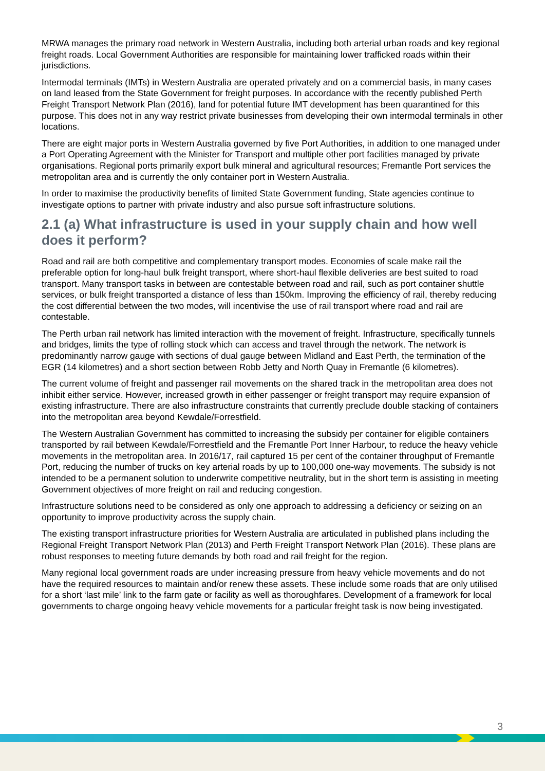MRWA manages the primary road network in Western Australia, including both arterial urban roads and key regional freight roads. Local Government Authorities are responsible for maintaining lower trafficked roads within their jurisdictions.
Intermodal terminals (IMTs) in Western Australia are operated privately and on a commercial basis, in many cases on land leased from the State Government for freight purposes. In accordance with the recently published Perth Freight Transport Network Plan (2016), land for potential future IMT development has been quarantined for this purpose. This does not in any way restrict private businesses from developing their own intermodal terminals in other locations.
There are eight major ports in Western Australia governed by five Port Authorities, in addition to one managed under a Port Operating Agreement with the Minister for Transport and multiple other port facilities managed by private organisations. Regional ports primarily export bulk mineral and agricultural resources; Fremantle Port services the metropolitan area and is currently the only container port in Western Australia.
In order to maximise the productivity benefits of limited State Government funding, State agencies continue to investigate options to partner with private industry and also pursue soft infrastructure solutions.
2.1 (a) What infrastructure is used in your supply chain and how well does it perform?
Road and rail are both competitive and complementary transport modes. Economies of scale make rail the preferable option for long-haul bulk freight transport, where short-haul flexible deliveries are best suited to road transport. Many transport tasks in between are contestable between road and rail, such as port container shuttle services, or bulk freight transported a distance of less than 150km. Improving the efficiency of rail, thereby reducing the cost differential between the two modes, will incentivise the use of rail transport where road and rail are contestable.
The Perth urban rail network has limited interaction with the movement of freight. Infrastructure, specifically tunnels and bridges, limits the type of rolling stock which can access and travel through the network. The network is predominantly narrow gauge with sections of dual gauge between Midland and East Perth, the termination of the EGR (14 kilometres) and a short section between Robb Jetty and North Quay in Fremantle (6 kilometres).
The current volume of freight and passenger rail movements on the shared track in the metropolitan area does not inhibit either service. However, increased growth in either passenger or freight transport may require expansion of existing infrastructure. There are also infrastructure constraints that currently preclude double stacking of containers into the metropolitan area beyond Kewdale/Forrestfield.
The Western Australian Government has committed to increasing the subsidy per container for eligible containers transported by rail between Kewdale/Forrestfield and the Fremantle Port Inner Harbour, to reduce the heavy vehicle movements in the metropolitan area. In 2016/17, rail captured 15 per cent of the container throughput of Fremantle Port, reducing the number of trucks on key arterial roads by up to 100,000 one-way movements. The subsidy is not intended to be a permanent solution to underwrite competitive neutrality, but in the short term is assisting in meeting Government objectives of more freight on rail and reducing congestion.
Infrastructure solutions need to be considered as only one approach to addressing a deficiency or seizing on an opportunity to improve productivity across the supply chain.
The existing transport infrastructure priorities for Western Australia are articulated in published plans including the Regional Freight Transport Network Plan (2013) and Perth Freight Transport Network Plan (2016). These plans are robust responses to meeting future demands by both road and rail freight for the region.
Many regional local government roads are under increasing pressure from heavy vehicle movements and do not have the required resources to maintain and/or renew these assets. These include some roads that are only utilised for a short ‘last mile’ link to the farm gate or facility as well as thoroughfares. Development of a framework for local governments to charge ongoing heavy vehicle movements for a particular freight task is now being investigated.
3